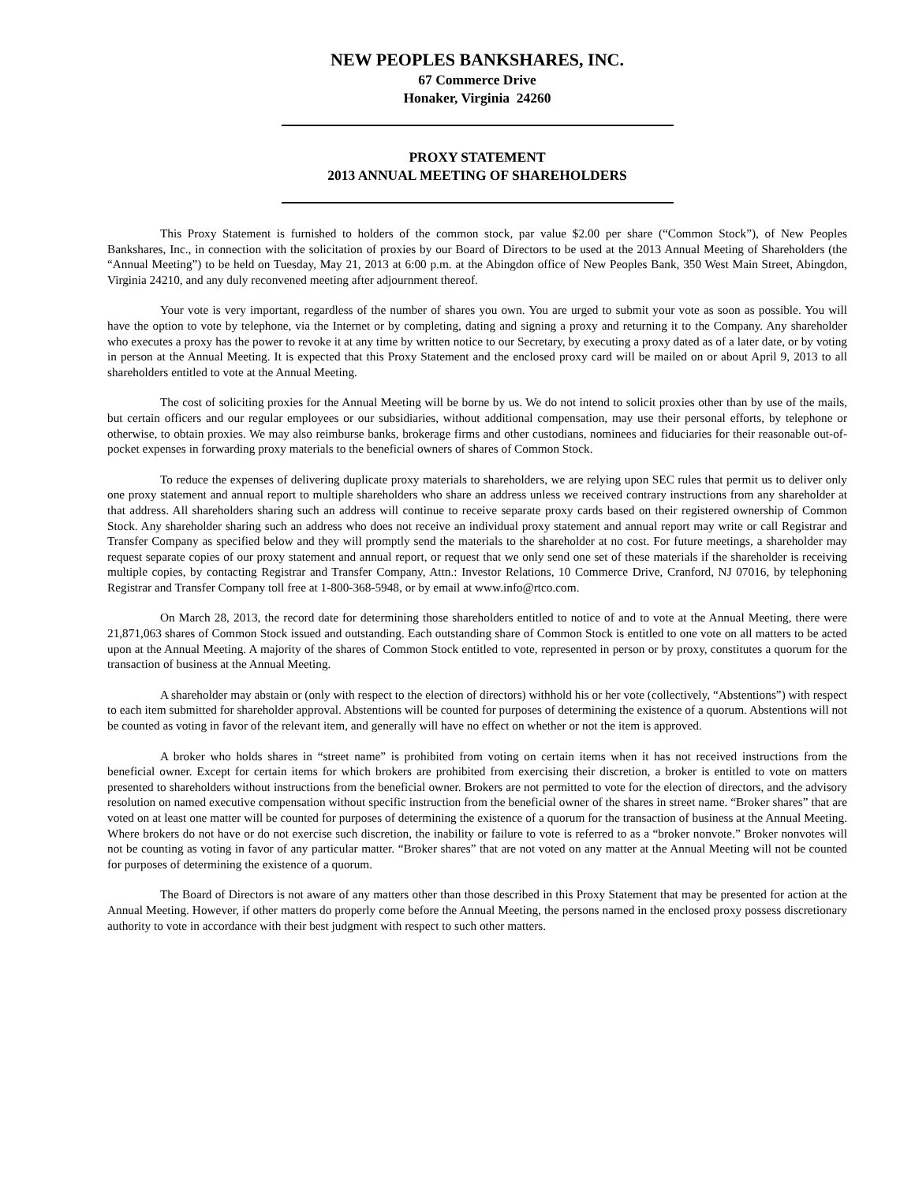NEW PEOPLES BANKSHARES, INC.
67 Commerce Drive
Honaker, Virginia 24260
PROXY STATEMENT
2013 ANNUAL MEETING OF SHAREHOLDERS
This Proxy Statement is furnished to holders of the common stock, par value $2.00 per share (“Common Stock”), of New Peoples Bankshares, Inc., in connection with the solicitation of proxies by our Board of Directors to be used at the 2013 Annual Meeting of Shareholders (the “Annual Meeting”) to be held on Tuesday, May 21, 2013 at 6:00 p.m. at the Abingdon office of New Peoples Bank, 350 West Main Street, Abingdon, Virginia 24210, and any duly reconvened meeting after adjournment thereof.
Your vote is very important, regardless of the number of shares you own. You are urged to submit your vote as soon as possible. You will have the option to vote by telephone, via the Internet or by completing, dating and signing a proxy and returning it to the Company. Any shareholder who executes a proxy has the power to revoke it at any time by written notice to our Secretary, by executing a proxy dated as of a later date, or by voting in person at the Annual Meeting. It is expected that this Proxy Statement and the enclosed proxy card will be mailed on or about April 9, 2013 to all shareholders entitled to vote at the Annual Meeting.
The cost of soliciting proxies for the Annual Meeting will be borne by us. We do not intend to solicit proxies other than by use of the mails, but certain officers and our regular employees or our subsidiaries, without additional compensation, may use their personal efforts, by telephone or otherwise, to obtain proxies. We may also reimburse banks, brokerage firms and other custodians, nominees and fiduciaries for their reasonable out-of-pocket expenses in forwarding proxy materials to the beneficial owners of shares of Common Stock.
To reduce the expenses of delivering duplicate proxy materials to shareholders, we are relying upon SEC rules that permit us to deliver only one proxy statement and annual report to multiple shareholders who share an address unless we received contrary instructions from any shareholder at that address. All shareholders sharing such an address will continue to receive separate proxy cards based on their registered ownership of Common Stock. Any shareholder sharing such an address who does not receive an individual proxy statement and annual report may write or call Registrar and Transfer Company as specified below and they will promptly send the materials to the shareholder at no cost. For future meetings, a shareholder may request separate copies of our proxy statement and annual report, or request that we only send one set of these materials if the shareholder is receiving multiple copies, by contacting Registrar and Transfer Company, Attn.: Investor Relations, 10 Commerce Drive, Cranford, NJ 07016, by telephoning Registrar and Transfer Company toll free at 1-800-368-5948, or by email at www.info@rtco.com.
On March 28, 2013, the record date for determining those shareholders entitled to notice of and to vote at the Annual Meeting, there were 21,871,063 shares of Common Stock issued and outstanding. Each outstanding share of Common Stock is entitled to one vote on all matters to be acted upon at the Annual Meeting. A majority of the shares of Common Stock entitled to vote, represented in person or by proxy, constitutes a quorum for the transaction of business at the Annual Meeting.
A shareholder may abstain or (only with respect to the election of directors) withhold his or her vote (collectively, “Abstentions”) with respect to each item submitted for shareholder approval. Abstentions will be counted for purposes of determining the existence of a quorum. Abstentions will not be counted as voting in favor of the relevant item, and generally will have no effect on whether or not the item is approved.
A broker who holds shares in “street name” is prohibited from voting on certain items when it has not received instructions from the beneficial owner. Except for certain items for which brokers are prohibited from exercising their discretion, a broker is entitled to vote on matters presented to shareholders without instructions from the beneficial owner. Brokers are not permitted to vote for the election of directors, and the advisory resolution on named executive compensation without specific instruction from the beneficial owner of the shares in street name. “Broker shares” that are voted on at least one matter will be counted for purposes of determining the existence of a quorum for the transaction of business at the Annual Meeting. Where brokers do not have or do not exercise such discretion, the inability or failure to vote is referred to as a “broker nonvote.” Broker nonvotes will not be counting as voting in favor of any particular matter. “Broker shares” that are not voted on any matter at the Annual Meeting will not be counted for purposes of determining the existence of a quorum.
The Board of Directors is not aware of any matters other than those described in this Proxy Statement that may be presented for action at the Annual Meeting. However, if other matters do properly come before the Annual Meeting, the persons named in the enclosed proxy possess discretionary authority to vote in accordance with their best judgment with respect to such other matters.